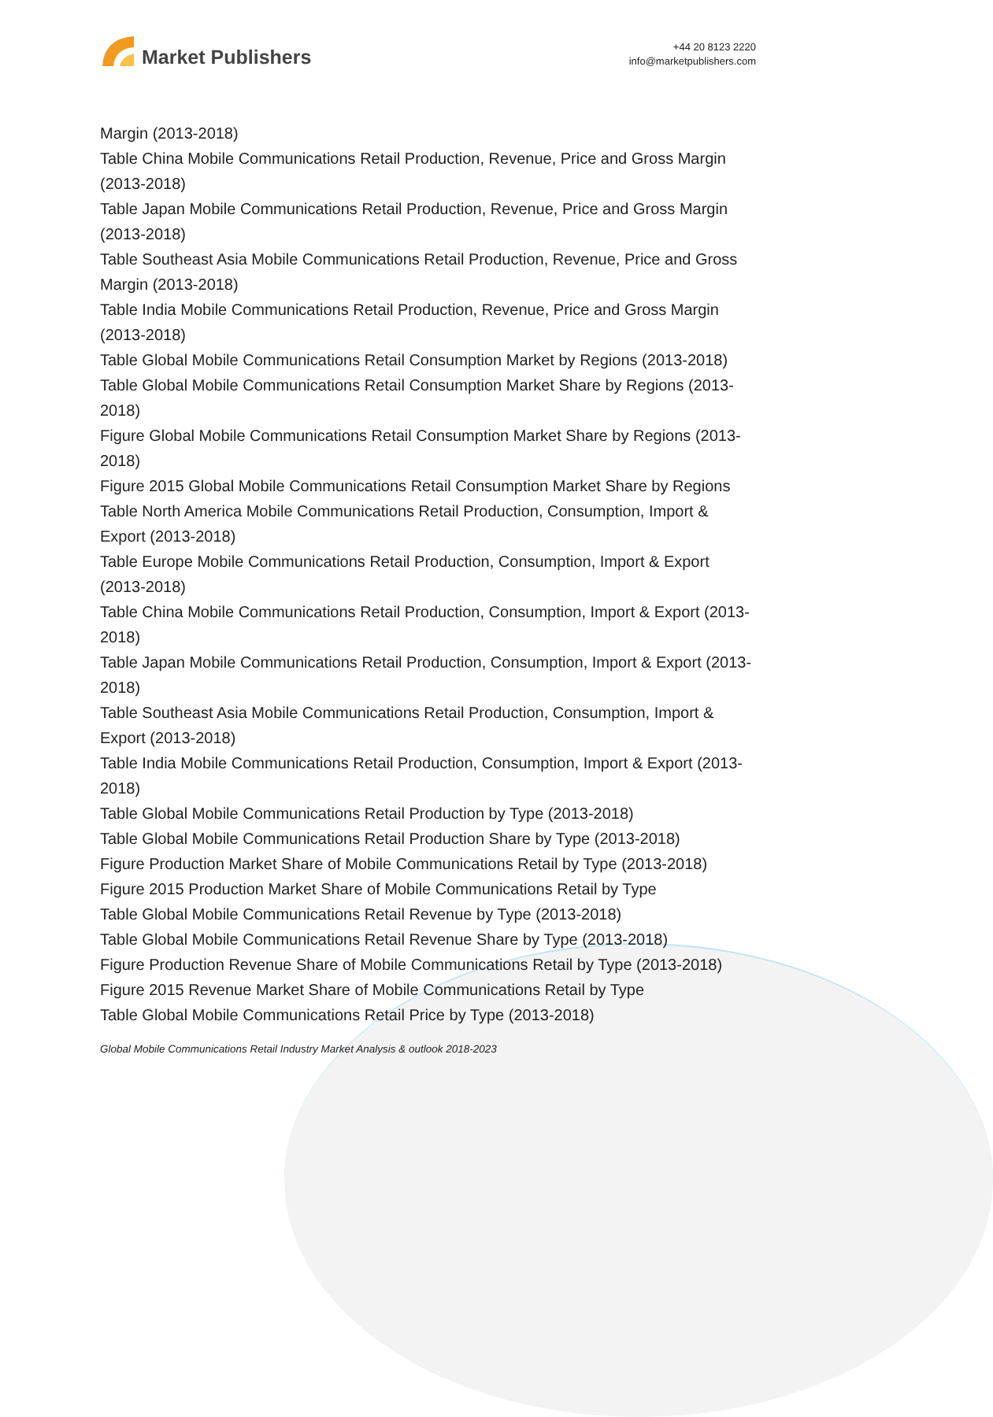Market Publishers
+44 20 8123 2220
info@marketpublishers.com
Margin (2013-2018)
Table China Mobile Communications Retail Production, Revenue, Price and Gross Margin (2013-2018)
Table Japan Mobile Communications Retail Production, Revenue, Price and Gross Margin (2013-2018)
Table Southeast Asia Mobile Communications Retail Production, Revenue, Price and Gross Margin (2013-2018)
Table India Mobile Communications Retail Production, Revenue, Price and Gross Margin (2013-2018)
Table Global Mobile Communications Retail Consumption Market by Regions (2013-2018)
Table Global Mobile Communications Retail Consumption Market Share by Regions (2013-2018)
Figure Global Mobile Communications Retail Consumption Market Share by Regions (2013-2018)
Figure 2015 Global Mobile Communications Retail Consumption Market Share by Regions
Table North America Mobile Communications Retail Production, Consumption, Import & Export (2013-2018)
Table Europe Mobile Communications Retail Production, Consumption, Import & Export (2013-2018)
Table China Mobile Communications Retail Production, Consumption, Import & Export (2013-2018)
Table Japan Mobile Communications Retail Production, Consumption, Import & Export (2013-2018)
Table Southeast Asia Mobile Communications Retail Production, Consumption, Import & Export (2013-2018)
Table India Mobile Communications Retail Production, Consumption, Import & Export (2013-2018)
Table Global Mobile Communications Retail Production by Type (2013-2018)
Table Global Mobile Communications Retail Production Share by Type (2013-2018)
Figure Production Market Share of Mobile Communications Retail by Type (2013-2018)
Figure 2015 Production Market Share of Mobile Communications Retail by Type
Table Global Mobile Communications Retail Revenue by Type (2013-2018)
Table Global Mobile Communications Retail Revenue Share by Type (2013-2018)
Figure Production Revenue Share of Mobile Communications Retail by Type (2013-2018)
Figure 2015 Revenue Market Share of Mobile Communications Retail by Type
Table Global Mobile Communications Retail Price by Type (2013-2018)
Global Mobile Communications Retail Industry Market Analysis & outlook 2018-2023